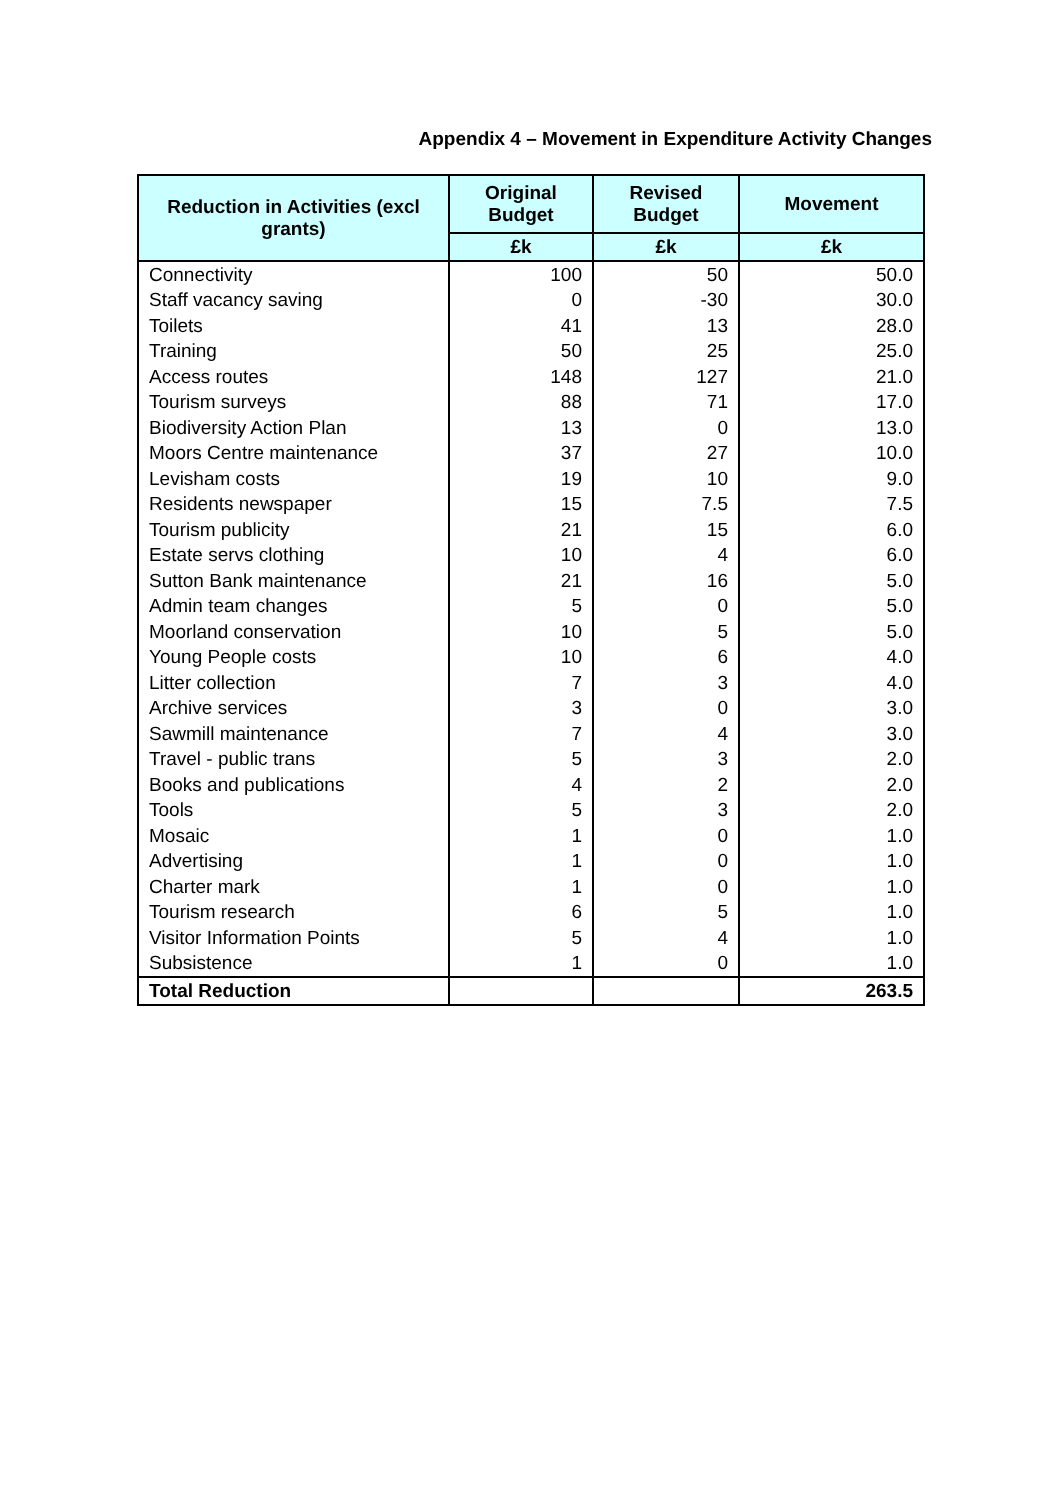Appendix 4 – Movement in Expenditure Activity Changes
| Reduction in Activities (excl grants) | Original Budget | Revised Budget | Movement |
| --- | --- | --- | --- |
| | £k | £k | £k |
| Connectivity | 100 | 50 | 50.0 |
| Staff vacancy saving | 0 | -30 | 30.0 |
| Toilets | 41 | 13 | 28.0 |
| Training | 50 | 25 | 25.0 |
| Access routes | 148 | 127 | 21.0 |
| Tourism surveys | 88 | 71 | 17.0 |
| Biodiversity Action Plan | 13 | 0 | 13.0 |
| Moors Centre maintenance | 37 | 27 | 10.0 |
| Levisham costs | 19 | 10 | 9.0 |
| Residents newspaper | 15 | 7.5 | 7.5 |
| Tourism publicity | 21 | 15 | 6.0 |
| Estate servs clothing | 10 | 4 | 6.0 |
| Sutton Bank maintenance | 21 | 16 | 5.0 |
| Admin team changes | 5 | 0 | 5.0 |
| Moorland conservation | 10 | 5 | 5.0 |
| Young People costs | 10 | 6 | 4.0 |
| Litter collection | 7 | 3 | 4.0 |
| Archive services | 3 | 0 | 3.0 |
| Sawmill maintenance | 7 | 4 | 3.0 |
| Travel - public trans | 5 | 3 | 2.0 |
| Books and publications | 4 | 2 | 2.0 |
| Tools | 5 | 3 | 2.0 |
| Mosaic | 1 | 0 | 1.0 |
| Advertising | 1 | 0 | 1.0 |
| Charter mark | 1 | 0 | 1.0 |
| Tourism research | 6 | 5 | 1.0 |
| Visitor Information Points | 5 | 4 | 1.0 |
| Subsistence | 1 | 0 | 1.0 |
| Total Reduction | | | 263.5 |